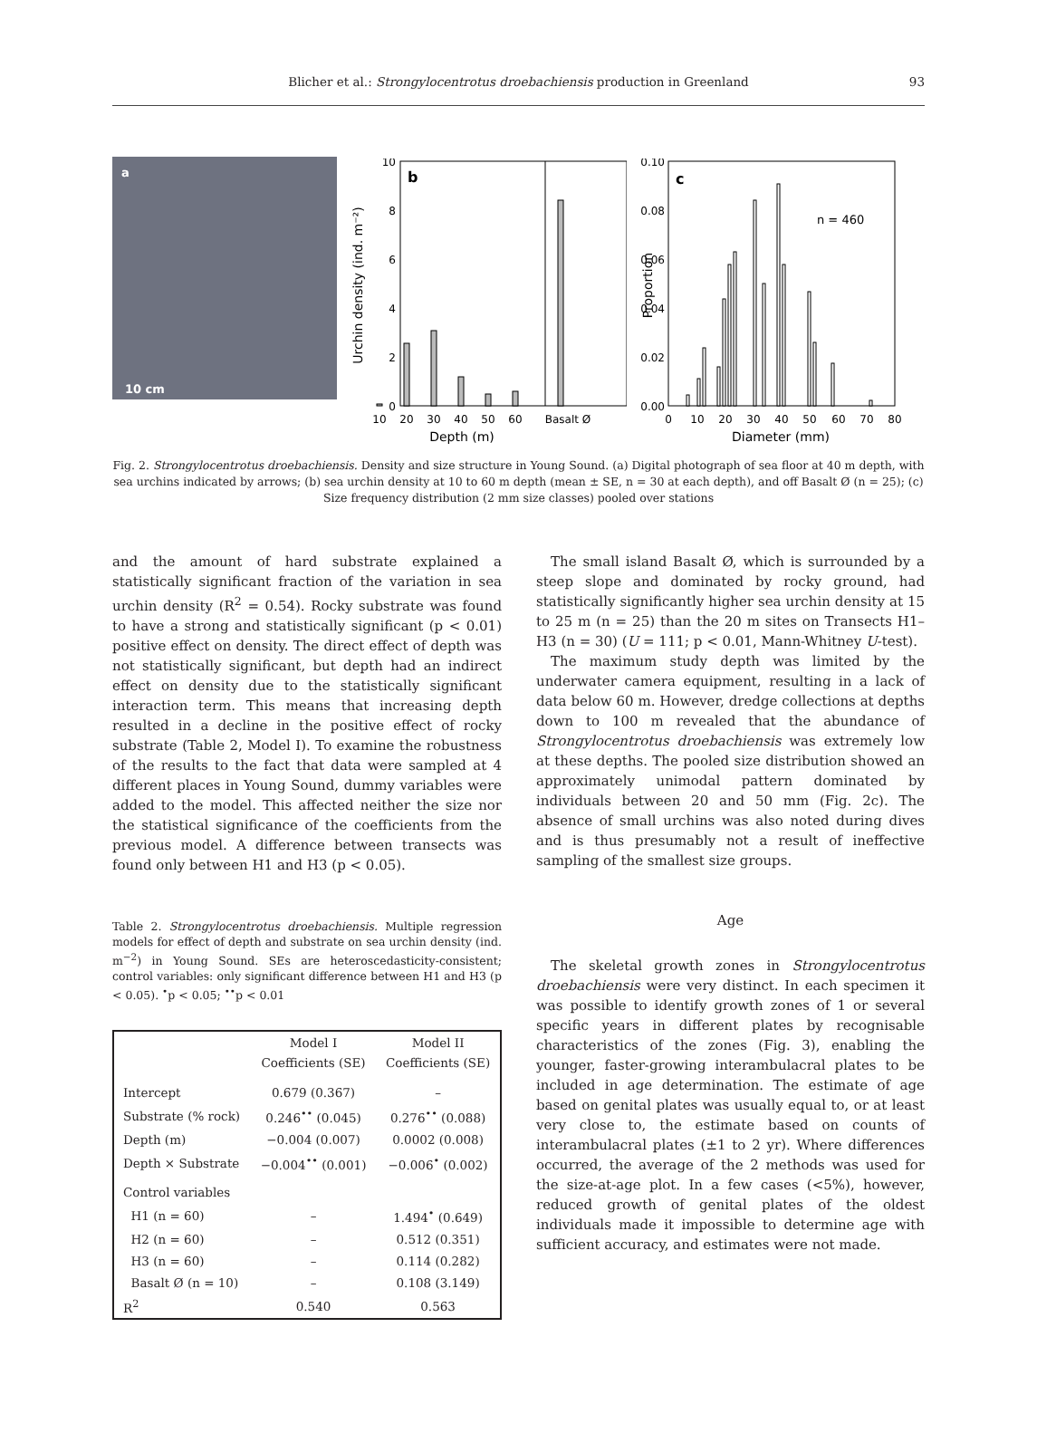Blicher et al.: Strongylocentrotus droebachiensis production in Greenland
93
a
10 cm
Urchin density (ind. m⁻²)
b
10
8
6
4
2
0
10
20
30
40
50
60
Basalt Ø
Depth (m)
Proportion
c
n = 460
0.10
0.08
0.06
0.04
0.02
0.00
0
10
20
30
40
50
60
70
80
Diameter (mm)
Fig. 2. Strongylocentrotus droebachiensis. Density and size structure in Young Sound. (a) Digital photograph of sea floor at 40 m depth, with sea urchins indicated by arrows; (b) sea urchin density at 10 to 60 m depth (mean ± SE, n = 30 at each depth), and off Basalt Ø (n = 25); (c) Size frequency distribution (2 mm size classes) pooled over stations
and the amount of hard substrate explained a statistically significant fraction of the variation in sea urchin density (R<sup>2</sup> = 0.54). Rocky substrate was found to have a strong and statistically significant (p < 0.01) positive effect on density. The direct effect of depth was not statistically significant, but depth had an indirect effect on density due to the statistically significant interaction term. This means that increasing depth resulted in a decline in the positive effect of rocky substrate (Table 2, Model I). To examine the robustness of the results to the fact that data were sampled at 4 different places in Young Sound, dummy variables were added to the model. This affected neither the size nor the statistical significance of the coefficients from the previous model. A difference between transects was found only between H1 and H3 (p < 0.05).
Table 2. Strongylocentrotus droebachiensis. Multiple regression models for effect of depth and substrate on sea urchin density (ind. m<sup>−2</sup>) in Young Sound. SEs are heteroscedasticity-consistent; control variables: only significant difference between H1 and H3 (p < 0.05). <sup>•</sup>p < 0.05; <sup>••</sup>p < 0.01
| | Model I Coefficients (SE) | Model II Coefficients (SE) |
| --- | --- | --- |
| Intercept | 0.679 (0.367) | – |
| Substrate (% rock) | 0.246<sup>••</sup> (0.045) | 0.276<sup>••</sup> (0.088) |
| Depth (m) | −0.004 (0.007) | 0.0002 (0.008) |
| Depth × Substrate | −0.004<sup>••</sup> (0.001) | −0.006<sup>•</sup> (0.002) |
| Control variables | | |
| H1 (n = 60) | – | 1.494<sup>•</sup> (0.649) |
| H2 (n = 60) | – | 0.512 (0.351) |
| H3 (n = 60) | – | 0.114 (0.282) |
| Basalt Ø (n = 10) | – | 0.108 (3.149) |
| R<sup>2</sup> | 0.540 | 0.563 |
The small island Basalt Ø, which is surrounded by a steep slope and dominated by rocky ground, had statistically significantly higher sea urchin density at 15 to 25 m (n = 25) than the 20 m sites on Transects H1–H3 (n = 30) (U = 111; p < 0.01, Mann-Whitney U-test).
The maximum study depth was limited by the underwater camera equipment, resulting in a lack of data below 60 m. However, dredge collections at depths down to 100 m revealed that the abundance of Strongylocentrotus droebachiensis was extremely low at these depths. The pooled size distribution showed an approximately unimodal pattern dominated by individuals between 20 and 50 mm (Fig. 2c). The absence of small urchins was also noted during dives and is thus presumably not a result of ineffective sampling of the smallest size groups.
Age
The skeletal growth zones in Strongylocentrotus droebachiensis were very distinct. In each specimen it was possible to identify growth zones of 1 or several specific years in different plates by recognisable characteristics of the zones (Fig. 3), enabling the younger, faster-growing interambulacral plates to be included in age determination. The estimate of age based on genital plates was usually equal to, or at least very close to, the estimate based on counts of interambulacral plates (±1 to 2 yr). Where differences occurred, the average of the 2 methods was used for the size-at-age plot. In a few cases (<5%), however, reduced growth of genital plates of the oldest individuals made it impossible to determine age with sufficient accuracy, and estimates were not made.